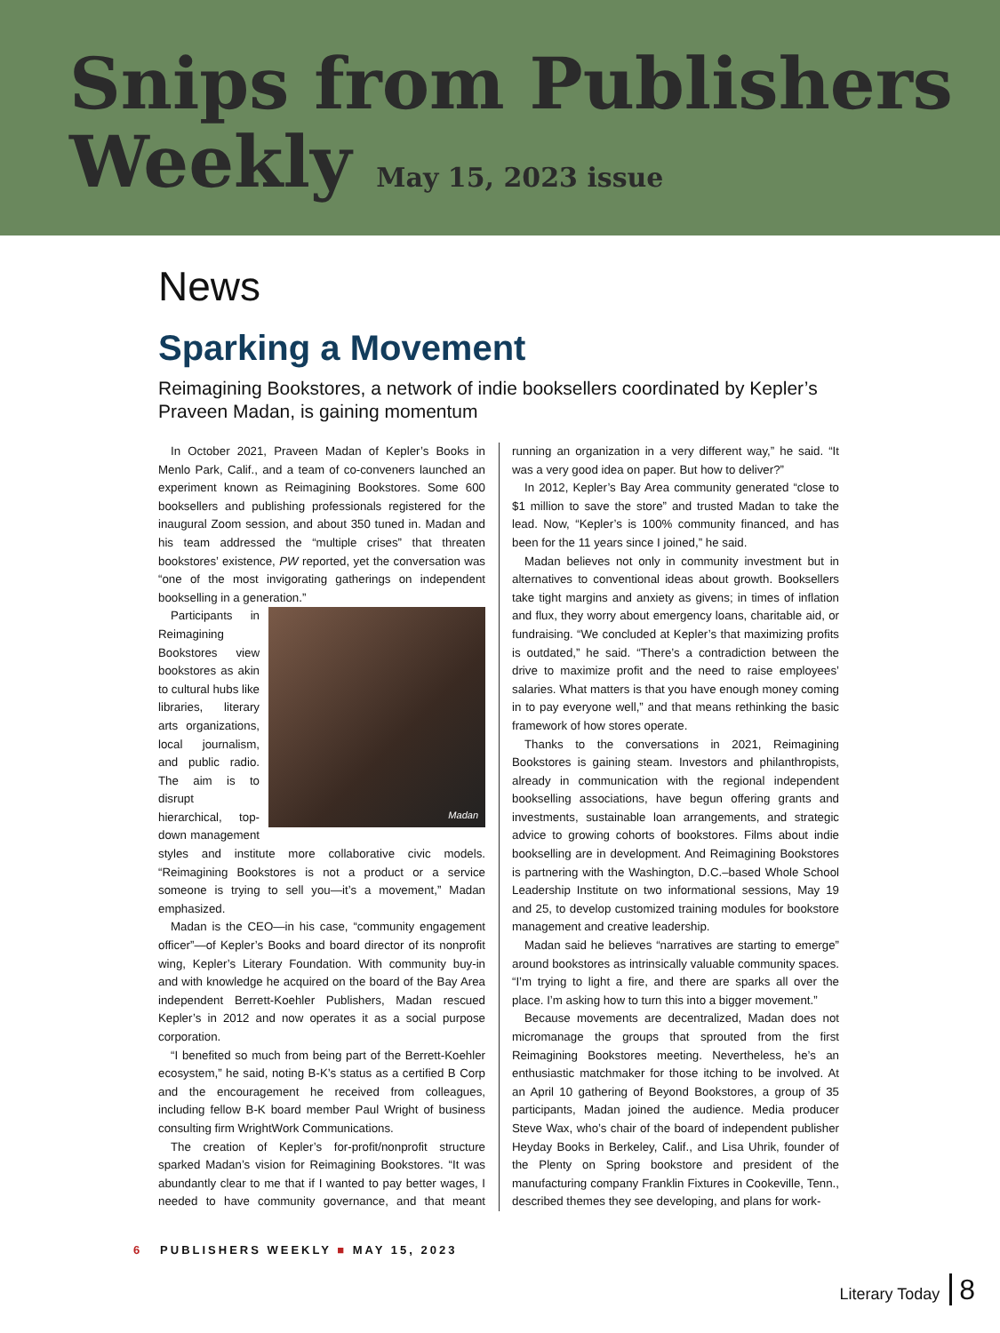Snips from Publishers Weekly May 15, 2023 issue
News
Sparking a Movement
Reimagining Bookstores, a network of indie booksellers coordinated by Kepler’s Praveen Madan, is gaining momentum
In October 2021, Praveen Madan of Kepler’s Books in Menlo Park, Calif., and a team of co-conveners launched an experiment known as Reimagining Bookstores. Some 600 booksellers and publishing professionals registered for the inaugural Zoom session, and about 350 tuned in. Madan and his team addressed the “multiple crises” that threaten bookstores’ existence, PW reported, yet the conversation was “one of the most invigorating gatherings on independent bookselling in a generation.”
Madan
Participants in Reimagining Bookstores view bookstores as akin to cultural hubs like libraries, literary arts organizations, local journalism, and public radio. The aim is to disrupt hierarchical, top-down management styles and institute more collaborative civic models. “Reimagining Bookstores is not a product or a service someone is trying to sell you—it’s a movement,” Madan emphasized.
Madan is the CEO—in his case, “community engagement officer”—of Kepler’s Books and board director of its nonprofit wing, Kepler’s Literary Foundation. With community buy-in and with knowledge he acquired on the board of the Bay Area independent Berrett-Koehler Publishers, Madan rescued Kepler’s in 2012 and now operates it as a social purpose corporation.
“I benefited so much from being part of the Berrett-Koehler ecosystem,” he said, noting B-K’s status as a certified B Corp and the encouragement he received from colleagues, including fellow B-K board member Paul Wright of business consulting firm WrightWork Communications.
The creation of Kepler’s for-profit/nonprofit structure sparked Madan’s vision for Reimagining Bookstores. “It was abundantly clear to me that if I wanted to pay better wages, I needed to have community governance, and that meant running an organization in a very different way,” he said. “It was a very good idea on paper. But how to deliver?”
In 2012, Kepler’s Bay Area community generated “close to $1 million to save the store” and trusted Madan to take the lead. Now, “Kepler’s is 100% community financed, and has been for the 11 years since I joined,” he said.
Madan believes not only in community investment but in alternatives to conventional ideas about growth. Booksellers take tight margins and anxiety as givens; in times of inflation and flux, they worry about emergency loans, charitable aid, or fundraising. “We concluded at Kepler’s that maximizing profits is outdated,” he said. “There’s a contradiction between the drive to maximize profit and the need to raise employees’ salaries. What matters is that you have enough money coming in to pay everyone well,” and that means rethinking the basic framework of how stores operate.
Thanks to the conversations in 2021, Reimagining Bookstores is gaining steam. Investors and philanthropists, already in communication with the regional independent bookselling associations, have begun offering grants and investments, sustainable loan arrangements, and strategic advice to growing cohorts of bookstores. Films about indie bookselling are in development. And Reimagining Bookstores is partnering with the Washington, D.C.–based Whole School Leadership Institute on two informational sessions, May 19 and 25, to develop customized training modules for bookstore management and creative leadership.
Madan said he believes “narratives are starting to emerge” around bookstores as intrinsically valuable community spaces. “I’m trying to light a fire, and there are sparks all over the place. I’m asking how to turn this into a bigger movement.”
Because movements are decentralized, Madan does not micromanage the groups that sprouted from the first Reimagining Bookstores meeting. Nevertheless, he’s an enthusiastic matchmaker for those itching to be involved. At an April 10 gathering of Beyond Bookstores, a group of 35 participants, Madan joined the audience. Media producer Steve Wax, who’s chair of the board of independent publisher Heyday Books in Berkeley, Calif., and Lisa Uhrik, founder of the Plenty on Spring bookstore and president of the manufacturing company Franklin Fixtures in Cookeville, Tenn., described themes they see developing, and plans for work-
6 PUBLISHERS WEEKLY ■ MAY 15, 2023
Literary Today 8